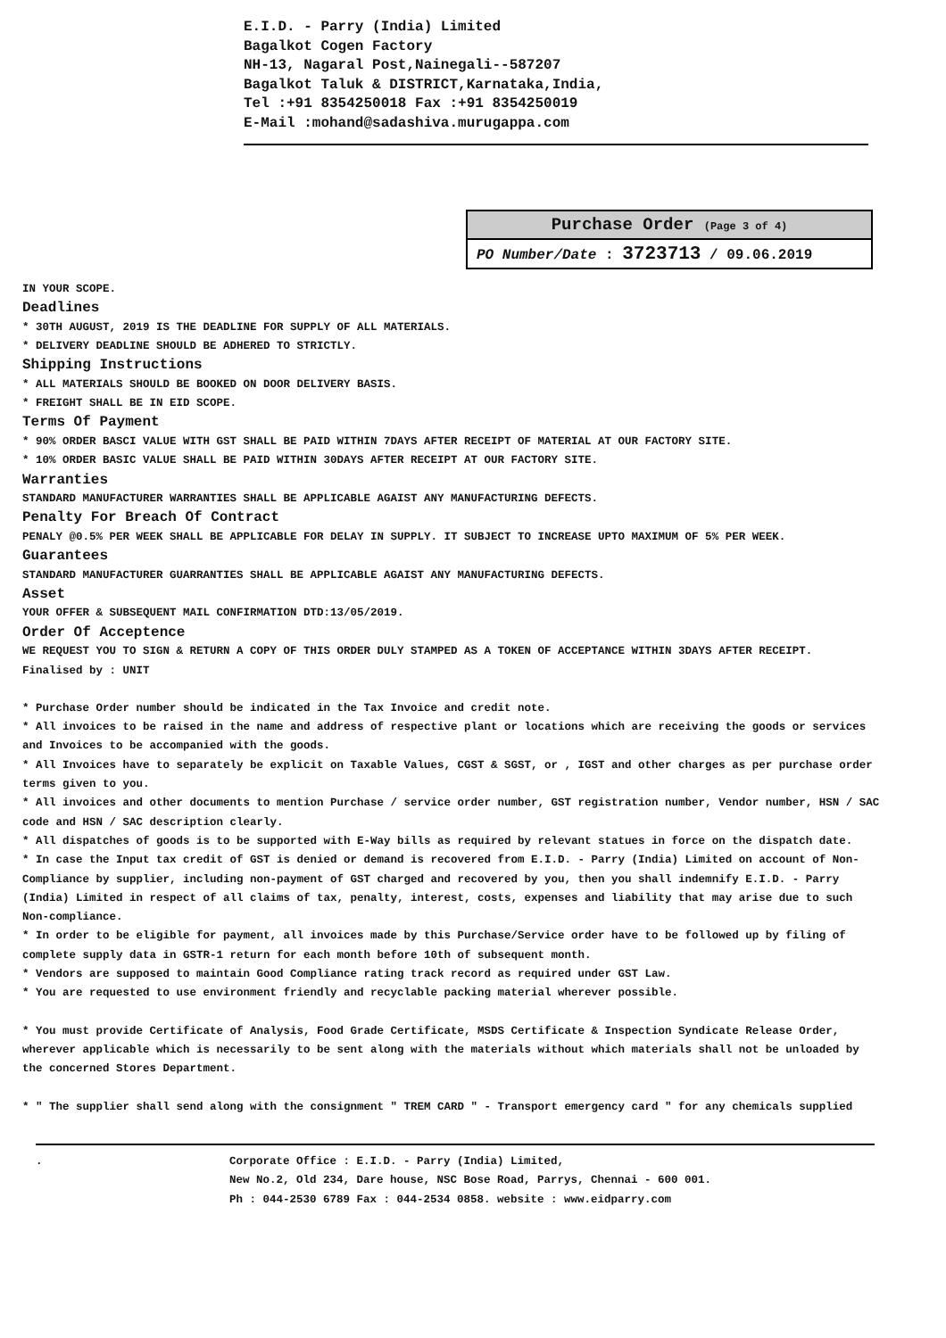E.I.D. - Parry (India) Limited
Bagalkot Cogen Factory
NH-13, Nagaral Post,Nainegali--587207
Bagalkot Taluk & DISTRICT,Karnataka,India,
Tel :+91 8354250018 Fax :+91 8354250019
E-Mail :mohand@sadashiva.murugappa.com
Purchase Order (Page 3 of 4)
PO Number/Date : 3723713 / 09.06.2019
IN YOUR SCOPE.
Deadlines
* 30TH AUGUST, 2019 IS THE DEADLINE FOR SUPPLY OF ALL MATERIALS.
* DELIVERY DEADLINE SHOULD BE ADHERED TO STRICTLY.
Shipping Instructions
* ALL MATERIALS SHOULD BE BOOKED ON DOOR DELIVERY BASIS.
* FREIGHT SHALL BE IN EID SCOPE.
Terms Of Payment
* 90% ORDER BASCI VALUE WITH GST SHALL BE PAID WITHIN 7DAYS AFTER RECEIPT OF MATERIAL AT OUR FACTORY SITE.
* 10% ORDER BASIC VALUE SHALL BE PAID WITHIN 30DAYS AFTER RECEIPT AT OUR FACTORY SITE.
Warranties
STANDARD MANUFACTURER WARRANTIES SHALL BE APPLICABLE AGAIST ANY MANUFACTURING DEFECTS.
Penalty For Breach Of Contract
PENALY @0.5% PER WEEK SHALL BE APPLICABLE FOR DELAY IN SUPPLY. IT SUBJECT TO INCREASE UPTO MAXIMUM OF 5% PER WEEK.
Guarantees
STANDARD MANUFACTURER GUARRANTIES SHALL BE APPLICABLE AGAIST ANY MANUFACTURING DEFECTS.
Asset
YOUR OFFER & SUBSEQUENT MAIL CONFIRMATION DTD:13/05/2019.
Order Of Acceptence
WE REQUEST YOU TO SIGN & RETURN A COPY OF THIS ORDER DULY STAMPED AS A TOKEN OF ACCEPTANCE WITHIN 3DAYS AFTER RECEIPT.
Finalised by : UNIT
* Purchase Order number should be indicated in the Tax Invoice and credit note.
* All invoices to be raised in the name and address of respective plant or locations which are receiving the goods or services and Invoices to be accompanied with the goods.
* All Invoices have to separately be explicit on Taxable Values, CGST & SGST, or , IGST and other charges as per purchase order terms given to you.
* All invoices and other documents to mention Purchase / service order number, GST registration number, Vendor number, HSN / SAC code and HSN / SAC description clearly.
* All dispatches of goods is to be supported with E-Way bills as required by relevant statues in force on the dispatch date.
* In case the Input tax credit of GST is denied or demand is recovered from E.I.D. - Parry (India) Limited on account of Non-Compliance by supplier, including non-payment of GST charged and recovered by you, then you shall indemnify E.I.D. - Parry (India) Limited in respect of all claims of tax, penalty, interest, costs, expenses and liability that may arise due to such Non-compliance.
* In order to be eligible for payment, all invoices made by this Purchase/Service order have to be followed up by filing of complete supply data in GSTR-1 return for each month before 10th of subsequent month.
* Vendors are supposed to maintain Good Compliance rating track record as required under GST Law.
* You are requested to use environment friendly and recyclable packing material wherever possible.
* You must provide Certificate of Analysis, Food Grade Certificate, MSDS Certificate & Inspection Syndicate Release Order, wherever applicable which is necessarily to be sent along with the materials without which materials shall not be unloaded by the concerned Stores Department.
* " The supplier shall send along with the consignment " TREM CARD " - Transport emergency card " for any chemicals supplied
. Corporate Office : E.I.D. - Parry (India) Limited,
New No.2, Old 234, Dare house, NSC Bose Road, Parrys, Chennai - 600 001.
Ph : 044-2530 6789 Fax : 044-2534 0858. website : www.eidparry.com